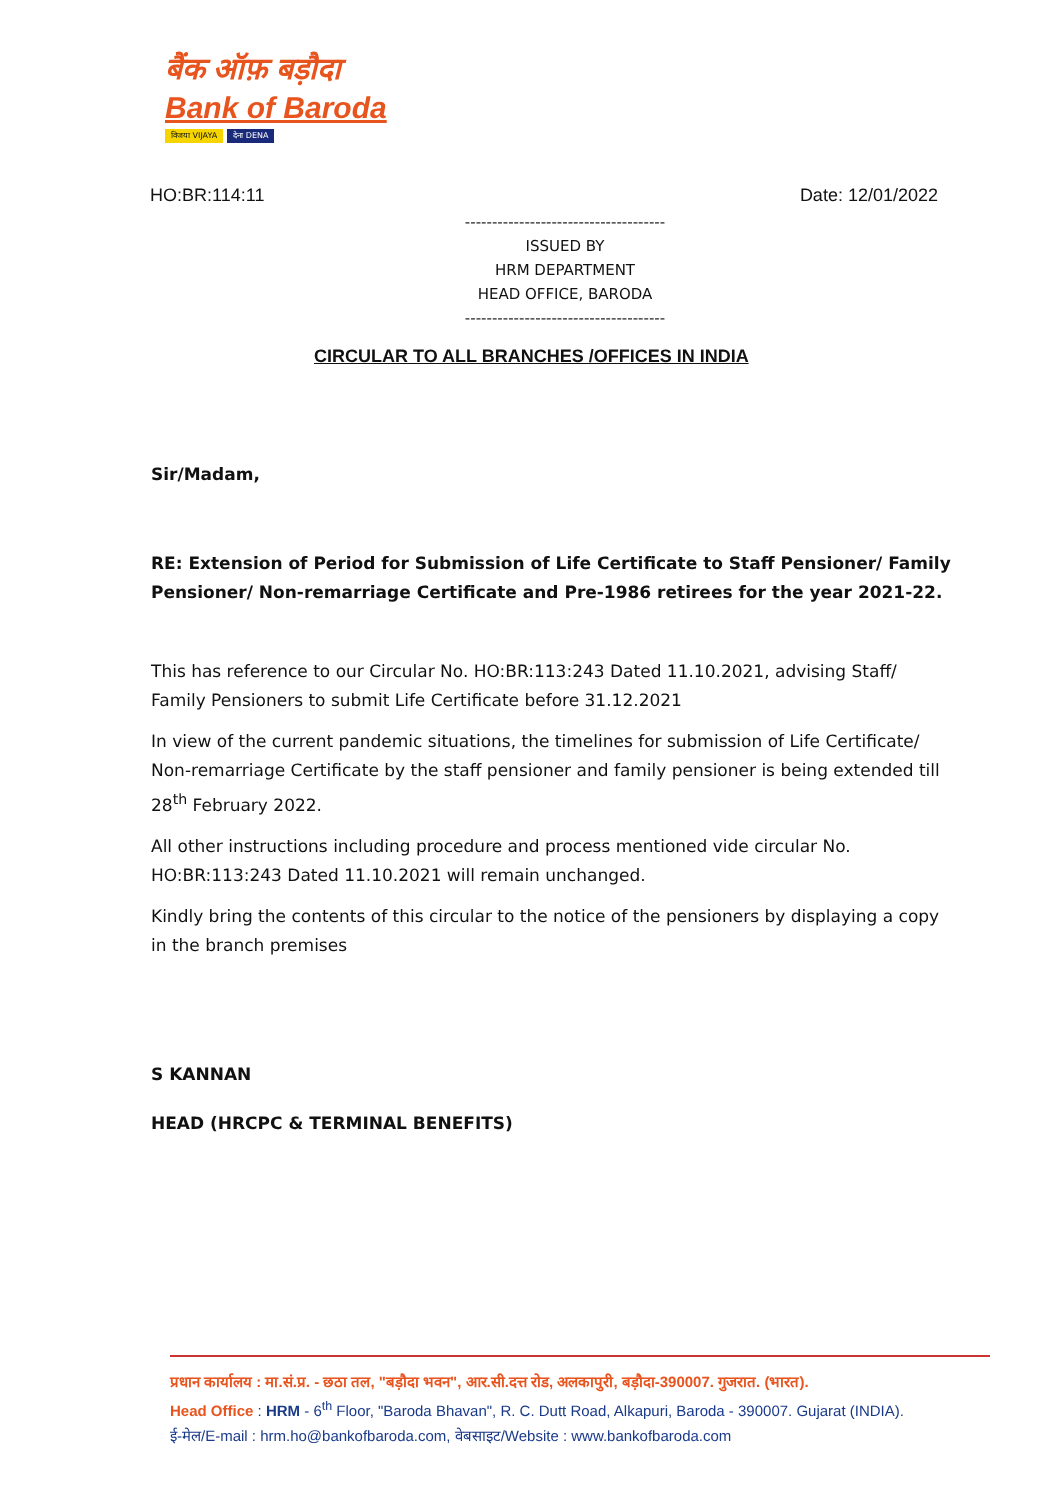बैंक ऑफ़ बड़ौदा
Bank of Baroda
विजया VIJAYA देना DENA
HO:BR:114:11 Date: 12/01/2022
-------------------------------------
ISSUED BY
HRM DEPARTMENT
HEAD OFFICE, BARODA
-------------------------------------
CIRCULAR TO ALL BRANCHES /OFFICES IN INDIA
Sir/Madam,
RE: Extension of Period for Submission of Life Certificate to Staff Pensioner/ Family Pensioner/ Non-remarriage Certificate and Pre-1986 retirees for the year 2021-22.
This has reference to our Circular No. HO:BR:113:243 Dated 11.10.2021, advising Staff/ Family Pensioners to submit Life Certificate before 31.12.2021
In view of the current pandemic situations, the timelines for submission of Life Certificate/ Non-remarriage Certificate by the staff pensioner and family pensioner is being extended till 28<sup>th</sup> February 2022.
All other instructions including procedure and process mentioned vide circular No. HO:BR:113:243 Dated 11.10.2021 will remain unchanged.
Kindly bring the contents of this circular to the notice of the pensioners by displaying a copy in the branch premises
S KANNAN
HEAD (HRCPC & TERMINAL BENEFITS)
प्रधान कार्यालय : मा.सं.प्र. - छठा तल, "बड़ौदा भवन", आर.सी.दत्त रोड, अलकापुरी, बड़ौदा-390007. गुजरात. (भारत).
Head Office : HRM - 6<sup>th</sup> Floor, "Baroda Bhavan", R. C. Dutt Road, Alkapuri, Baroda - 390007. Gujarat (INDIA).
ई-मेल/E-mail : hrm.ho@bankofbaroda.com, वेबसाइट/Website : www.bankofbaroda.com